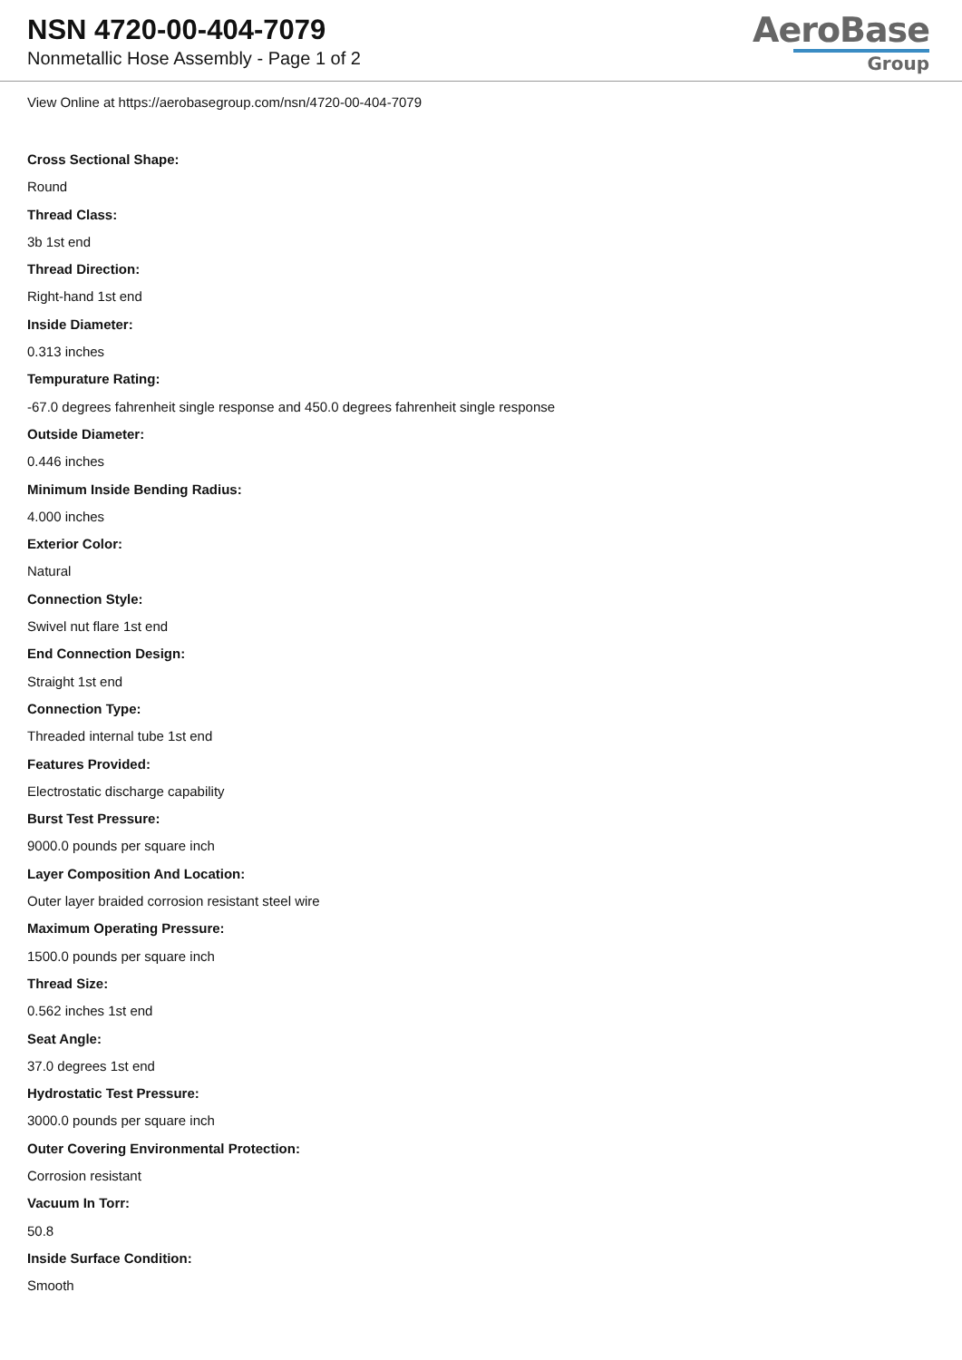NSN 4720-00-404-7079
Nonmetallic Hose Assembly - Page 1 of 2
AeroBase
Group
View Online at https://aerobasegroup.com/nsn/4720-00-404-7079
Cross Sectional Shape:
Round
Thread Class:
3b 1st end
Thread Direction:
Right-hand 1st end
Inside Diameter:
0.313 inches
Tempurature Rating:
-67.0 degrees fahrenheit single response and 450.0 degrees fahrenheit single response
Outside Diameter:
0.446 inches
Minimum Inside Bending Radius:
4.000 inches
Exterior Color:
Natural
Connection Style:
Swivel nut flare 1st end
End Connection Design:
Straight 1st end
Connection Type:
Threaded internal tube 1st end
Features Provided:
Electrostatic discharge capability
Burst Test Pressure:
9000.0 pounds per square inch
Layer Composition And Location:
Outer layer braided corrosion resistant steel wire
Maximum Operating Pressure:
1500.0 pounds per square inch
Thread Size:
0.562 inches 1st end
Seat Angle:
37.0 degrees 1st end
Hydrostatic Test Pressure:
3000.0 pounds per square inch
Outer Covering Environmental Protection:
Corrosion resistant
Vacuum In Torr:
50.8
Inside Surface Condition:
Smooth